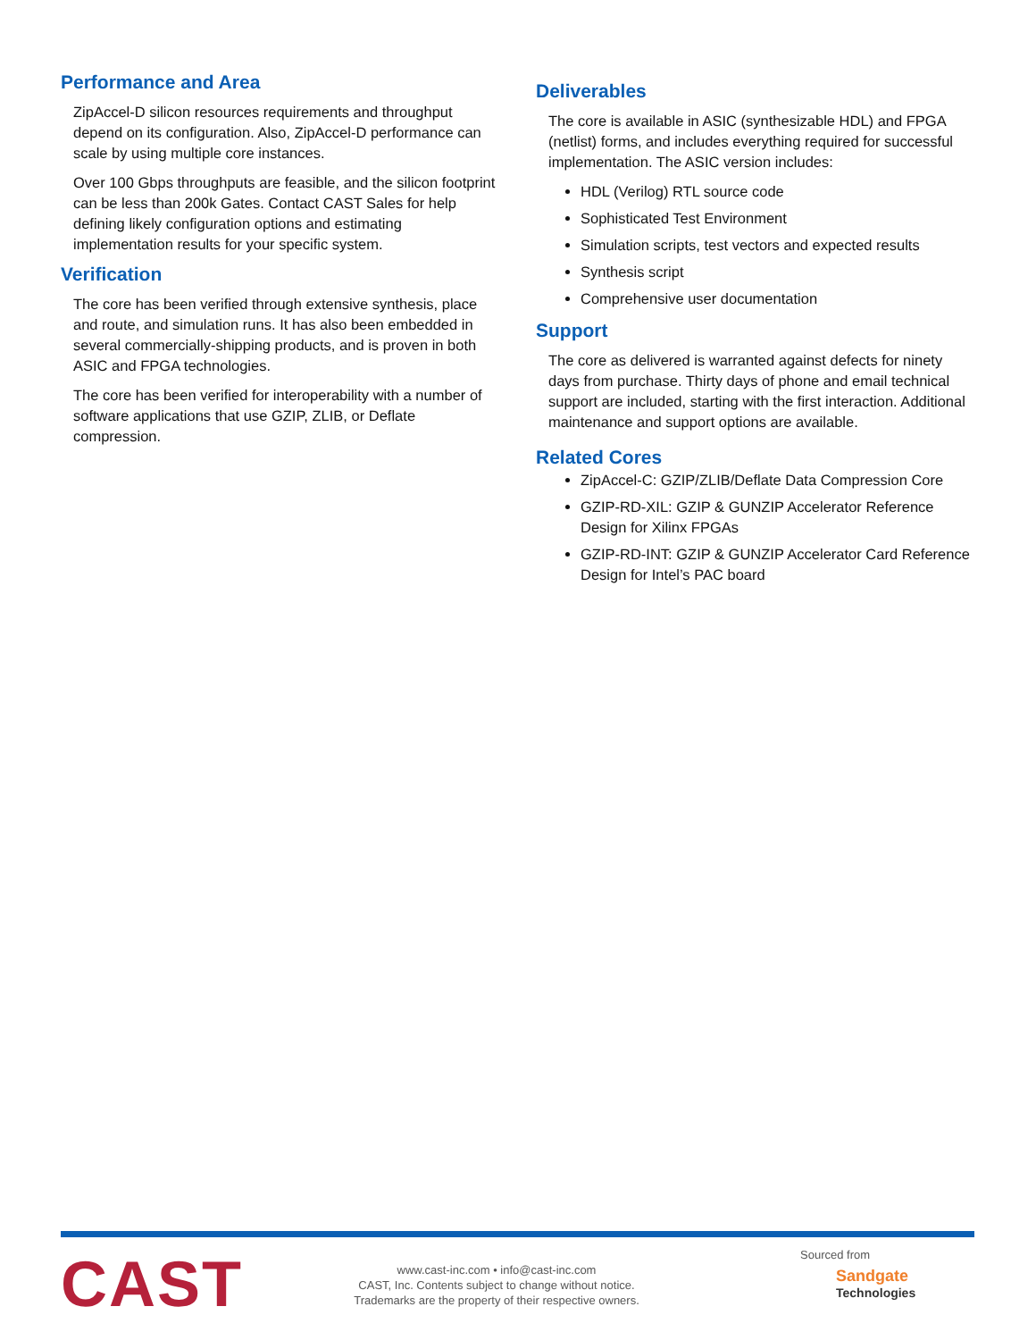Performance and Area
ZipAccel-D silicon resources requirements and throughput depend on its configuration. Also, ZipAccel-D performance can scale by using multiple core instances.
Over 100 Gbps throughputs are feasible, and the silicon footprint can be less than 200k Gates. Contact CAST Sales for help defining likely configuration options and estimating implementation results for your specific system.
Verification
The core has been verified through extensive synthesis, place and route, and simulation runs. It has also been embedded in several commercially-shipping products, and is proven in both ASIC and FPGA technologies.
The core has been verified for interoperability with a number of software applications that use GZIP, ZLIB, or Deflate compression.
Deliverables
The core is available in ASIC (synthesizable HDL) and FPGA (netlist) forms, and includes everything required for successful implementation. The ASIC version includes:
HDL (Verilog) RTL source code
Sophisticated Test Environment
Simulation scripts, test vectors and expected results
Synthesis script
Comprehensive user documentation
Support
The core as delivered is warranted against defects for ninety days from purchase. Thirty days of phone and email technical support are included, starting with the first interaction. Additional maintenance and support options are available.
Related Cores
ZipAccel-C: GZIP/ZLIB/Deflate Data Compression Core
GZIP-RD-XIL: GZIP & GUNZIP Accelerator Reference Design for Xilinx FPGAs
GZIP-RD-INT: GZIP & GUNZIP Accelerator Card Reference Design for Intel’s PAC board
CAST
www.cast-inc.com • info@cast-inc.com
CAST, Inc. Contents subject to change without notice.
Trademarks are the property of their respective owners.
Sourced from
Sandgate
Technologies